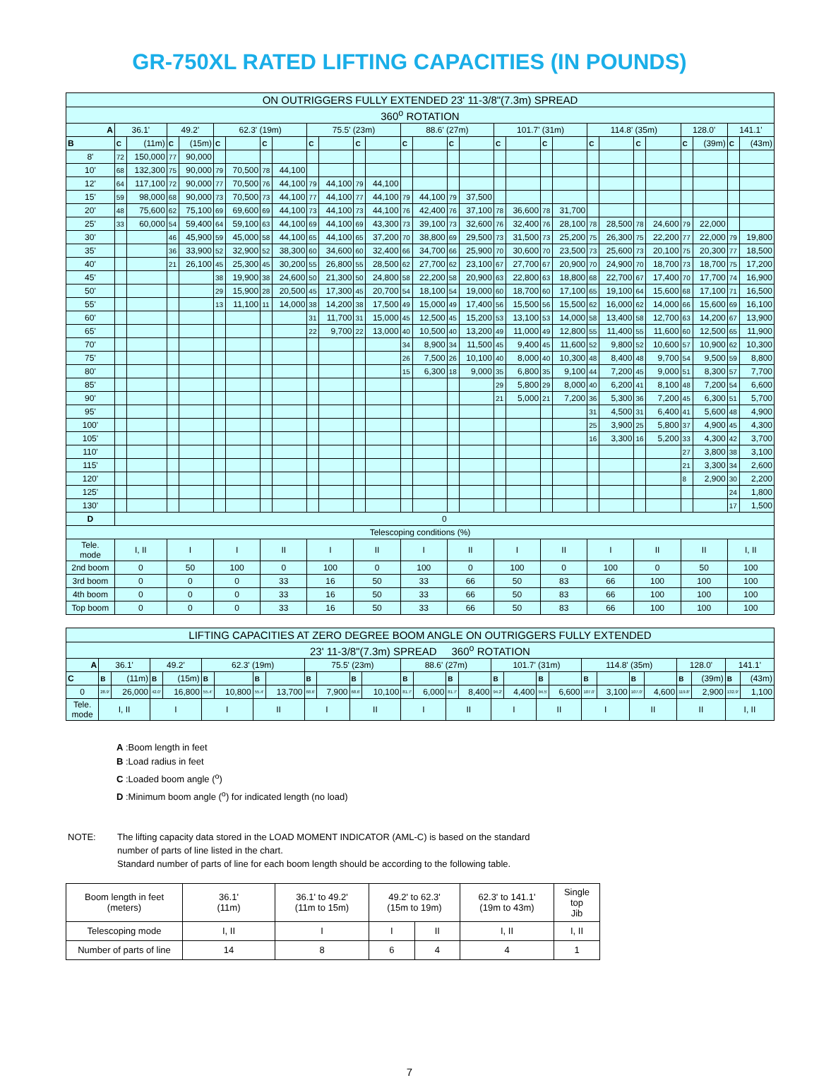GR-750XL RATED LIFTING CAPACITIES (IN POUNDS)
| ON OUTRIGGERS FULLY EXTENDED 23' 11-3/8"(7.3m) SPREAD | | | | | | | | | | | | | | | | | | | | | | | | | | | | |
| 360<sup>o</sup> ROTATION | | | | | | | | | | | | | | | | | | | | | | | | | | | | |
| A | 36.1' | | 49.2' | | 62.3' (19m) | | | | 75.5' (23m) | | | | 88.6' (27m) | | | | 101.7' (31m) | | | | 114.8' (35m) | | | | 128.0' | | 141.1' | |
| B | C | (11m) | C | (15m) | C | | C | | C | | C | | C | | C | | C | | C | | C | | C | | C | (39m) | C | (43m) |
| 8' | 72 | 150,000 | 77 | 90,000 | | | | | | | | | | | | | | | | | | | | | | | | |
| 10' | 68 | 132,300 | 75 | 90,000 | 79 | 70,500 | 78 | 44,100 | | | | | | | | | | | | | | | | | | | | |
| 12' | 64 | 117,100 | 72 | 90,000 | 77 | 70,500 | 76 | 44,100 | 79 | 44,100 | 79 | 44,100 | | | | | | | | | | | | | | | | |
| 15' | 59 | 98,000 | 68 | 90,000 | 73 | 70,500 | 73 | 44,100 | 77 | 44,100 | 77 | 44,100 | 79 | 44,100 | 79 | 37,500 | | | | | | | | | | | | |
| 20' | 48 | 75,600 | 62 | 75,100 | 69 | 69,600 | 69 | 44,100 | 73 | 44,100 | 73 | 44,100 | 76 | 42,400 | 76 | 37,100 | 78 | 36,600 | 78 | 31,700 | | | | | | | | |
| 25' | 33 | 60,000 | 54 | 59,400 | 64 | 59,100 | 63 | 44,100 | 69 | 44,100 | 69 | 43,300 | 73 | 39,100 | 73 | 32,600 | 76 | 32,400 | 76 | 28,100 | 78 | 28,500 | 78 | 24,600 | 79 | 22,000 | | |
| 30' | | | 46 | 45,900 | 59 | 45,000 | 58 | 44,100 | 65 | 44,100 | 65 | 37,200 | 70 | 38,800 | 69 | 29,500 | 73 | 31,500 | 73 | 25,200 | 75 | 26,300 | 75 | 22,200 | 77 | 22,000 | 79 | 19,800 |
| 35' | | | 36 | 33,900 | 52 | 32,900 | 52 | 38,300 | 60 | 34,600 | 60 | 32,400 | 66 | 34,700 | 66 | 25,900 | 70 | 30,600 | 70 | 23,500 | 73 | 25,600 | 73 | 20,100 | 75 | 20,300 | 77 | 18,500 |
| 40' | | | 21 | 26,100 | 45 | 25,300 | 45 | 30,200 | 55 | 26,800 | 55 | 28,500 | 62 | 27,700 | 62 | 23,100 | 67 | 27,700 | 67 | 20,900 | 70 | 24,900 | 70 | 18,700 | 73 | 18,700 | 75 | 17,200 |
| 45' | | | | | 38 | 19,900 | 38 | 24,600 | 50 | 21,300 | 50 | 24,800 | 58 | 22,200 | 58 | 20,900 | 63 | 22,800 | 63 | 18,800 | 68 | 22,700 | 67 | 17,400 | 70 | 17,700 | 74 | 16,900 |
| 50' | | | | | 29 | 15,900 | 28 | 20,500 | 45 | 17,300 | 45 | 20,700 | 54 | 18,100 | 54 | 19,000 | 60 | 18,700 | 60 | 17,100 | 65 | 19,100 | 64 | 15,600 | 68 | 17,100 | 71 | 16,500 |
| 55' | | | | | 13 | 11,100 | 11 | 14,000 | 38 | 14,200 | 38 | 17,500 | 49 | 15,000 | 49 | 17,400 | 56 | 15,500 | 56 | 15,500 | 62 | 16,000 | 62 | 14,000 | 66 | 15,600 | 69 | 16,100 |
| 60' | | | | | | | | | 31 | 11,700 | 31 | 15,000 | 45 | 12,500 | 45 | 15,200 | 53 | 13,100 | 53 | 14,000 | 58 | 13,400 | 58 | 12,700 | 63 | 14,200 | 67 | 13,900 |
| 65' | | | | | | | | | 22 | 9,700 | 22 | 13,000 | 40 | 10,500 | 40 | 13,200 | 49 | 11,000 | 49 | 12,800 | 55 | 11,400 | 55 | 11,600 | 60 | 12,500 | 65 | 11,900 |
| 70' | | | | | | | | | | | | | 34 | 8,900 | 34 | 11,500 | 45 | 9,400 | 45 | 11,600 | 52 | 9,800 | 52 | 10,600 | 57 | 10,900 | 62 | 10,300 |
| 75' | | | | | | | | | | | | | 26 | 7,500 | 26 | 10,100 | 40 | 8,000 | 40 | 10,300 | 48 | 8,400 | 48 | 9,700 | 54 | 9,500 | 59 | 8,800 |
| 80' | | | | | | | | | | | | | 15 | 6,300 | 18 | 9,000 | 35 | 6,800 | 35 | 9,100 | 44 | 7,200 | 45 | 9,000 | 51 | 8,300 | 57 | 7,700 |
| 85' | | | | | | | | | | | | | | | | | 29 | 5,800 | 29 | 8,000 | 40 | 6,200 | 41 | 8,100 | 48 | 7,200 | 54 | 6,600 |
| 90' | | | | | | | | | | | | | | | | | 21 | 5,000 | 21 | 7,200 | 36 | 5,300 | 36 | 7,200 | 45 | 6,300 | 51 | 5,700 |
| 95' | | | | | | | | | | | | | | | | | | | | | 31 | 4,500 | 31 | 6,400 | 41 | 5,600 | 48 | 4,900 |
| 100' | | | | | | | | | | | | | | | | | | | | | 25 | 3,900 | 25 | 5,800 | 37 | 4,900 | 45 | 4,300 |
| 105' | | | | | | | | | | | | | | | | | | | | | 16 | 3,300 | 16 | 5,200 | 33 | 4,300 | 42 | 3,700 |
| 110' | | | | | | | | | | | | | | | | | | | | | | | | | 27 | 3,800 | 38 | 3,100 |
| 115' | | | | | | | | | | | | | | | | | | | | | | | | | 21 | 3,300 | 34 | 2,600 |
| 120' | | | | | | | | | | | | | | | | | | | | | | | | | 8 | 2,900 | 30 | 2,200 |
| 125' | | | | | | | | | | | | | | | | | | | | | | | | | | | 24 | 1,800 |
| 130' | | | | | | | | | | | | | | | | | | | | | | | | | | | 17 | 1,500 |
| D | 0 | | | | | | | | | | | | | | | | | | | | | | | | | | | |
| Telescoping conditions (%) | | | | | | | | | | | | | | | | | | | | | | | | | | | | |
| Tele. mode | I, II | | I | | I | | II | | I | | II | | I | | II | | I | | II | | I | | II | | II | | I, II | |
| 2nd boom | 0 | | 50 | | 100 | | 0 | | 100 | | 0 | | 100 | | 0 | | 100 | | 0 | | 100 | | 0 | | 50 | | 100 | |
| 3rd boom | 0 | | 0 | | 0 | | 33 | | 16 | | 50 | | 33 | | 66 | | 50 | | 83 | | 66 | | 100 | | 100 | | 100 | |
| 4th boom | 0 | | 0 | | 0 | | 33 | | 16 | | 50 | | 33 | | 66 | | 50 | | 83 | | 66 | | 100 | | 100 | | 100 | |
| Top boom | 0 | | 0 | | 0 | | 33 | | 16 | | 50 | | 33 | | 66 | | 50 | | 83 | | 66 | | 100 | | 100 | | 100 | |
| LIFTING CAPACITIES AT ZERO DEGREE BOOM ANGLE ON OUTRIGGERS FULLY EXTENDED | | | | | | | | | | | | | | | | | | | | | | | | | | | | |
| 23' 11-3/8"(7.3m) SPREAD 360<sup>o</sup> ROTATION | | | | | | | | | | | | | | | | | | | | | | | | | | | | |
| A | 36.1' | | 49.2' | | 62.3' (19m) | | | | 75.5' (23m) | | | | 88.6' (27m) | | | | 101.7' (31m) | | | | 114.8' (35m) | | | | 128.0' | | 141.1' | |
| C | B | (11m) | B | (15m) | B | | B | | B | | B | | B | | B | | B | | B | | B | | B | | B | (39m) | B | (43m) |
| 0 | 28.9' | 26,000 | 42.0' | 16,800 | 55.4' | 10,800 | 55.4' | 13,700 | 68.6' | 7,900 | 68.6' | 10,100 | 81.7' | 6,000 | 81.7' | 8,400 | 94.2' | 4,400 | 94.5' | 6,600 | 107.0' | 3,100 | 107.0' | 4,600 | 119.8' | 2,900 | 132.9' | 1,100 |
| Tele. mode | I, II | | I | | I | | II | | I | | II | | I | | II | | I | | II | | I | | II | | II | | I, II | |
A :Boom length in feet
B :Load radius in feet
C :Loaded boom angle (<sup>o</sup>)
D :Minimum boom angle (<sup>o</sup>) for indicated length (no load)
NOTE: The lifting capacity data stored in the LOAD MOMENT INDICATOR (AML-C) is based on the standard
number of parts of line listed in the chart.
Standard number of parts of line for each boom length should be according to the following table.
| Boom length in feet (meters) | 36.1' (11m) | 36.1' to 49.2' (11m to 15m) | 49.2' to 62.3' (15m to 19m) | | 62.3' to 141.1' (19m to 43m) | Single top Jib |
| Telescoping mode | I, II | I | I | II | I, II | I, II |
| Number of parts of line | 14 | 8 | 6 | 4 | 4 | 1 |
7